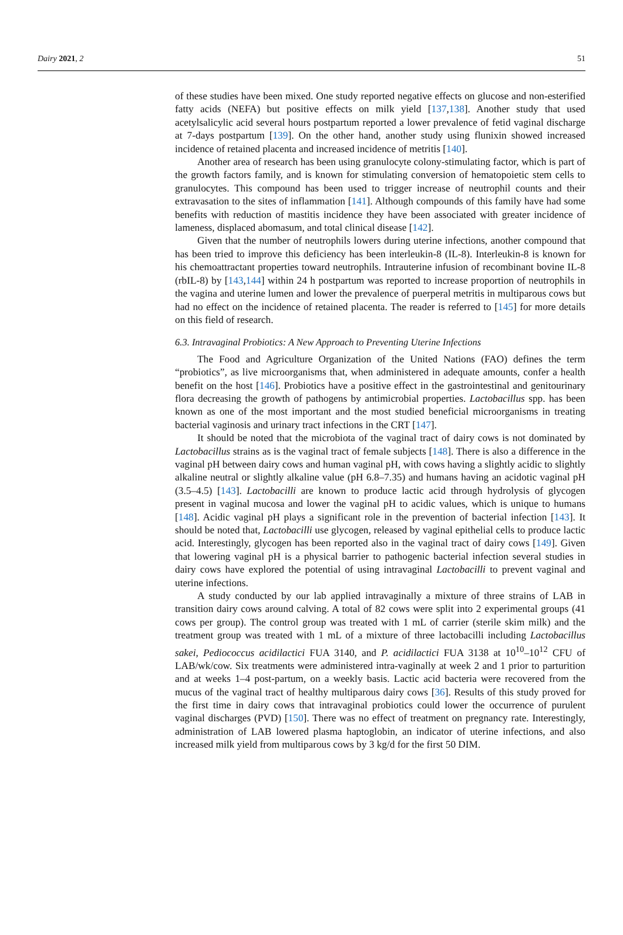Dairy 2021, 2 51
of these studies have been mixed. One study reported negative effects on glucose and non-esterified fatty acids (NEFA) but positive effects on milk yield [137,138]. Another study that used acetylsalicylic acid several hours postpartum reported a lower prevalence of fetid vaginal discharge at 7-days postpartum [139]. On the other hand, another study using flunixin showed increased incidence of retained placenta and increased incidence of metritis [140].
Another area of research has been using granulocyte colony-stimulating factor, which is part of the growth factors family, and is known for stimulating conversion of hematopoietic stem cells to granulocytes. This compound has been used to trigger increase of neutrophil counts and their extravasation to the sites of inflammation [141]. Although compounds of this family have had some benefits with reduction of mastitis incidence they have been associated with greater incidence of lameness, displaced abomasum, and total clinical disease [142].
Given that the number of neutrophils lowers during uterine infections, another compound that has been tried to improve this deficiency has been interleukin-8 (IL-8). Interleukin-8 is known for his chemoattractant properties toward neutrophils. Intrauterine infusion of recombinant bovine IL-8 (rbIL-8) by [143,144] within 24 h postpartum was reported to increase proportion of neutrophils in the vagina and uterine lumen and lower the prevalence of puerperal metritis in multiparous cows but had no effect on the incidence of retained placenta. The reader is referred to [145] for more details on this field of research.
6.3. Intravaginal Probiotics: A New Approach to Preventing Uterine Infections
The Food and Agriculture Organization of the United Nations (FAO) defines the term “probiotics”, as live microorganisms that, when administered in adequate amounts, confer a health benefit on the host [146]. Probiotics have a positive effect in the gastrointestinal and genitourinary flora decreasing the growth of pathogens by antimicrobial properties. Lactobacillus spp. has been known as one of the most important and the most studied beneficial microorganisms in treating bacterial vaginosis and urinary tract infections in the CRT [147].
It should be noted that the microbiota of the vaginal tract of dairy cows is not dominated by Lactobacillus strains as is the vaginal tract of female subjects [148]. There is also a difference in the vaginal pH between dairy cows and human vaginal pH, with cows having a slightly acidic to slightly alkaline neutral or slightly alkaline value (pH 6.8–7.35) and humans having an acidotic vaginal pH (3.5–4.5) [143]. Lactobacilli are known to produce lactic acid through hydrolysis of glycogen present in vaginal mucosa and lower the vaginal pH to acidic values, which is unique to humans [148]. Acidic vaginal pH plays a significant role in the prevention of bacterial infection [143]. It should be noted that, Lactobacilli use glycogen, released by vaginal epithelial cells to produce lactic acid. Interestingly, glycogen has been reported also in the vaginal tract of dairy cows [149]. Given that lowering vaginal pH is a physical barrier to pathogenic bacterial infection several studies in dairy cows have explored the potential of using intravaginal Lactobacilli to prevent vaginal and uterine infections.
A study conducted by our lab applied intravaginally a mixture of three strains of LAB in transition dairy cows around calving. A total of 82 cows were split into 2 experimental groups (41 cows per group). The control group was treated with 1 mL of carrier (sterile skim milk) and the treatment group was treated with 1 mL of a mixture of three lactobacilli including Lactobacillus sakei, Pediococcus acidilactici FUA 3140, and P. acidilactici FUA 3138 at 10<sup>10</sup>–10<sup>12</sup> CFU of LAB/wk/cow. Six treatments were administered intra-vaginally at week 2 and 1 prior to parturition and at weeks 1–4 post-partum, on a weekly basis. Lactic acid bacteria were recovered from the mucus of the vaginal tract of healthy multiparous dairy cows [36]. Results of this study proved for the first time in dairy cows that intravaginal probiotics could lower the occurrence of purulent vaginal discharges (PVD) [150]. There was no effect of treatment on pregnancy rate. Interestingly, administration of LAB lowered plasma haptoglobin, an indicator of uterine infections, and also increased milk yield from multiparous cows by 3 kg/d for the first 50 DIM.